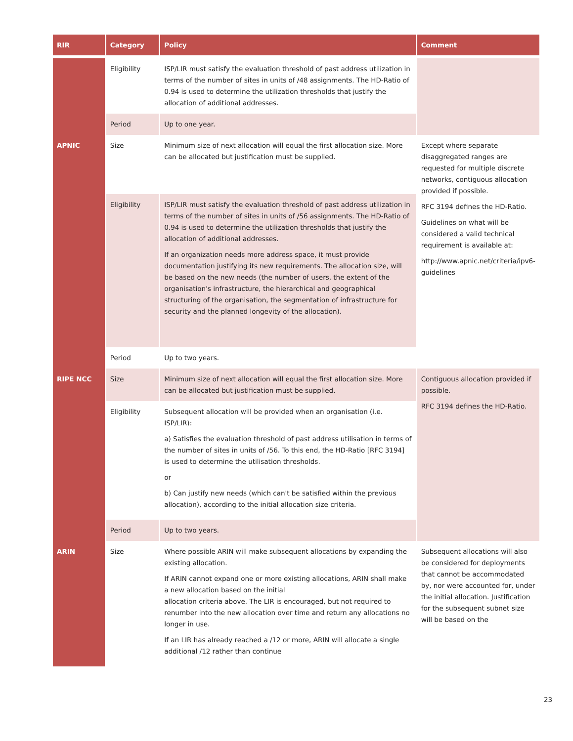| RIR | Category | Policy | Comment |
| --- | --- | --- | --- |
| | Eligibility | ISP/LIR must satisfy the evaluation threshold of past address utilization in terms of the number of sites in units of /48 assignments. The HD-Ratio of 0.94 is used to determine the utilization thresholds that justify the allocation of additional addresses. | |
| | Period | Up to one year. | |
| APNIC | Size | Minimum size of next allocation will equal the first allocation size. More can be allocated but justification must be supplied. | Except where separate disaggregated ranges are requested for multiple discrete networks, contiguous allocation provided if possible. RFC 3194 defines the HD-Ratio. Guidelines on what will be considered a valid technical requirement is available at: http://www.apnic.net/criteria/ipv6-guidelines |
| | Eligibility | ISP/LIR must satisfy the evaluation threshold of past address utilization in terms of the number of sites in units of /56 assignments. The HD-Ratio of 0.94 is used to determine the utilization thresholds that justify the allocation of additional addresses. If an organization needs more address space, it must provide documentation justifying its new requirements. The allocation size, will be based on the new needs (the number of users, the extent of the organisation's infrastructure, the hierarchical and geographical structuring of the organisation, the segmentation of infrastructure for security and the planned longevity of the allocation). | |
| | Period | Up to two years. | |
| RIPE NCC | Size | Minimum size of next allocation will equal the first allocation size. More can be allocated but justification must be supplied. | Contiguous allocation provided if possible. RFC 3194 defines the HD-Ratio. |
| | Eligibility | Subsequent allocation will be provided when an organisation (i.e. ISP/LIR): a) Satisfies the evaluation threshold of past address utilisation in terms of the number of sites in units of /56. To this end, the HD-Ratio [RFC 3194] is used to determine the utilisation thresholds. or b) Can justify new needs (which can't be satisfied within the previous allocation), according to the initial allocation size criteria. | |
| | Period | Up to two years. | |
| ARIN | Size | Where possible ARIN will make subsequent allocations by expanding the existing allocation. If ARIN cannot expand one or more existing allocations, ARIN shall make a new allocation based on the initial allocation criteria above. The LIR is encouraged, but not required to renumber into the new allocation over time and return any allocations no longer in use. If an LIR has already reached a /12 or more, ARIN will allocate a single additional /12 rather than continue | Subsequent allocations will also be considered for deployments that cannot be accommodated by, nor were accounted for, under the initial allocation. Justification for the subsequent subnet size will be based on the |
23